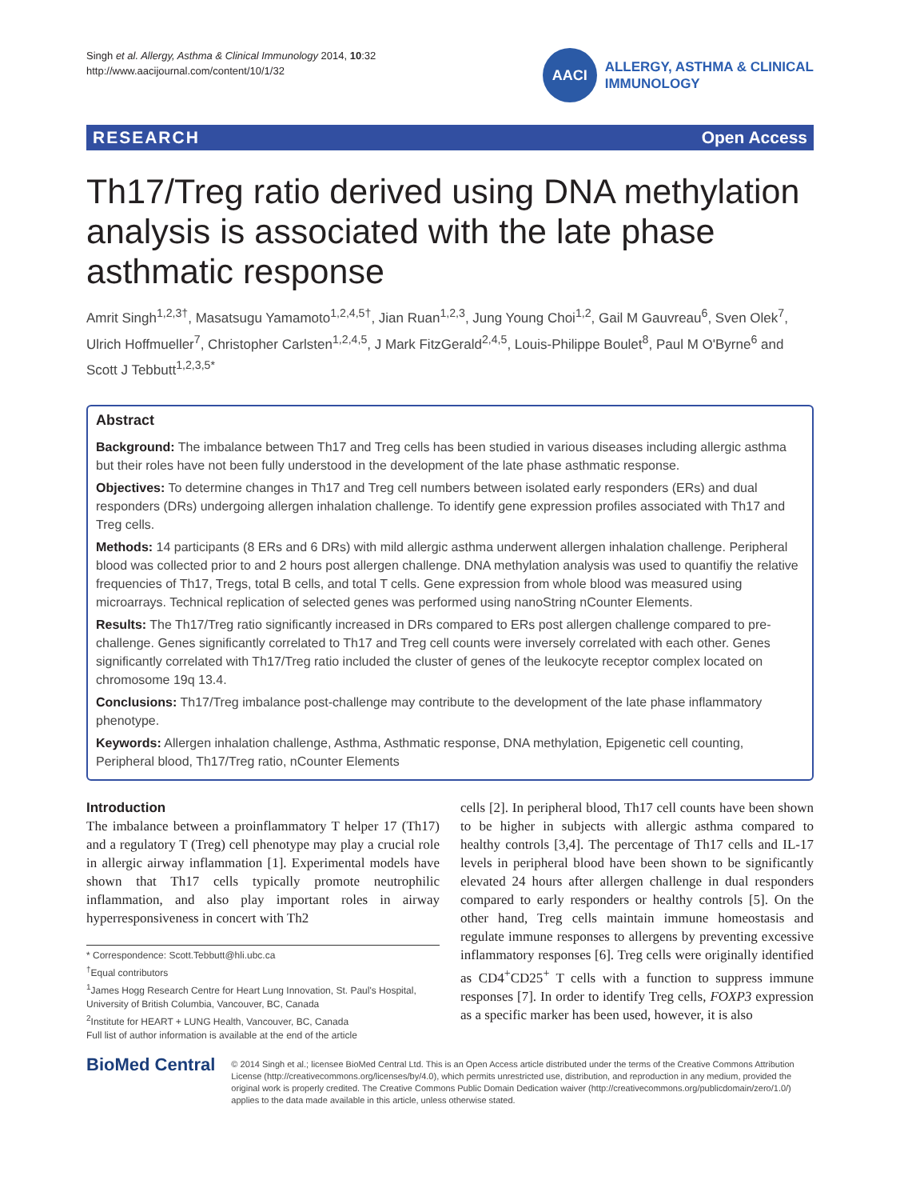Singh et al. Allergy, Asthma & Clinical Immunology 2014, 10:32
http://www.aacijournal.com/content/10/1/32
AACI
ALLERGY, ASTHMA & CLINICAL
IMMUNOLOGY
RESEARCH Open Access
Th17/Treg ratio derived using DNA methylation analysis is associated with the late phase asthmatic response
Amrit Singh<sup>1,2,3†</sup>, Masatsugu Yamamoto<sup>1,2,4,5†</sup>, Jian Ruan<sup>1,2,3</sup>, Jung Young Choi<sup>1,2</sup>, Gail M Gauvreau<sup>6</sup>, Sven Olek<sup>7</sup>, Ulrich Hoffmueller<sup>7</sup>, Christopher Carlsten<sup>1,2,4,5</sup>, J Mark FitzGerald<sup>2,4,5</sup>, Louis-Philippe Boulet<sup>8</sup>, Paul M O'Byrne<sup>6</sup> and Scott J Tebbutt<sup>1,2,3,5*</sup>
Abstract
Background: The imbalance between Th17 and Treg cells has been studied in various diseases including allergic asthma but their roles have not been fully understood in the development of the late phase asthmatic response.
Objectives: To determine changes in Th17 and Treg cell numbers between isolated early responders (ERs) and dual responders (DRs) undergoing allergen inhalation challenge. To identify gene expression profiles associated with Th17 and Treg cells.
Methods: 14 participants (8 ERs and 6 DRs) with mild allergic asthma underwent allergen inhalation challenge. Peripheral blood was collected prior to and 2 hours post allergen challenge. DNA methylation analysis was used to quantifiy the relative frequencies of Th17, Tregs, total B cells, and total T cells. Gene expression from whole blood was measured using microarrays. Technical replication of selected genes was performed using nanoString nCounter Elements.
Results: The Th17/Treg ratio significantly increased in DRs compared to ERs post allergen challenge compared to pre-challenge. Genes significantly correlated to Th17 and Treg cell counts were inversely correlated with each other. Genes significantly correlated with Th17/Treg ratio included the cluster of genes of the leukocyte receptor complex located on chromosome 19q 13.4.
Conclusions: Th17/Treg imbalance post-challenge may contribute to the development of the late phase inflammatory phenotype.
Keywords: Allergen inhalation challenge, Asthma, Asthmatic response, DNA methylation, Epigenetic cell counting, Peripheral blood, Th17/Treg ratio, nCounter Elements
Introduction
The imbalance between a proinflammatory T helper 17 (Th17) and a regulatory T (Treg) cell phenotype may play a crucial role in allergic airway inflammation [1]. Experimental models have shown that Th17 cells typically promote neutrophilic inflammation, and also play important roles in airway hyperresponsiveness in concert with Th2
* Correspondence: Scott.Tebbutt@hli.ubc.ca
<sup>†</sup> Equal contributors
<sup>1</sup> James Hogg Research Centre for Heart Lung Innovation, St. Paul's Hospital, University of British Columbia, Vancouver, BC, Canada
<sup>2</sup> Institute for HEART + LUNG Health, Vancouver, BC, Canada
Full list of author information is available at the end of the article
cells [2]. In peripheral blood, Th17 cell counts have been shown to be higher in subjects with allergic asthma compared to healthy controls [3,4]. The percentage of Th17 cells and IL-17 levels in peripheral blood have been shown to be significantly elevated 24 hours after allergen challenge in dual responders compared to early responders or healthy controls [5]. On the other hand, Treg cells maintain immune homeostasis and regulate immune responses to allergens by preventing excessive inflammatory responses [6]. Treg cells were originally identified as CD4<sup>+</sup>CD25<sup>+</sup> T cells with a function to suppress immune responses [7]. In order to identify Treg cells, FOXP3 expression as a specific marker has been used, however, it is also
BioMed Central
© 2014 Singh et al.; licensee BioMed Central Ltd. This is an Open Access article distributed under the terms of the Creative Commons Attribution License (http://creativecommons.org/licenses/by/4.0), which permits unrestricted use, distribution, and reproduction in any medium, provided the original work is properly credited. The Creative Commons Public Domain Dedication waiver (http://creativecommons.org/publicdomain/zero/1.0/) applies to the data made available in this article, unless otherwise stated.